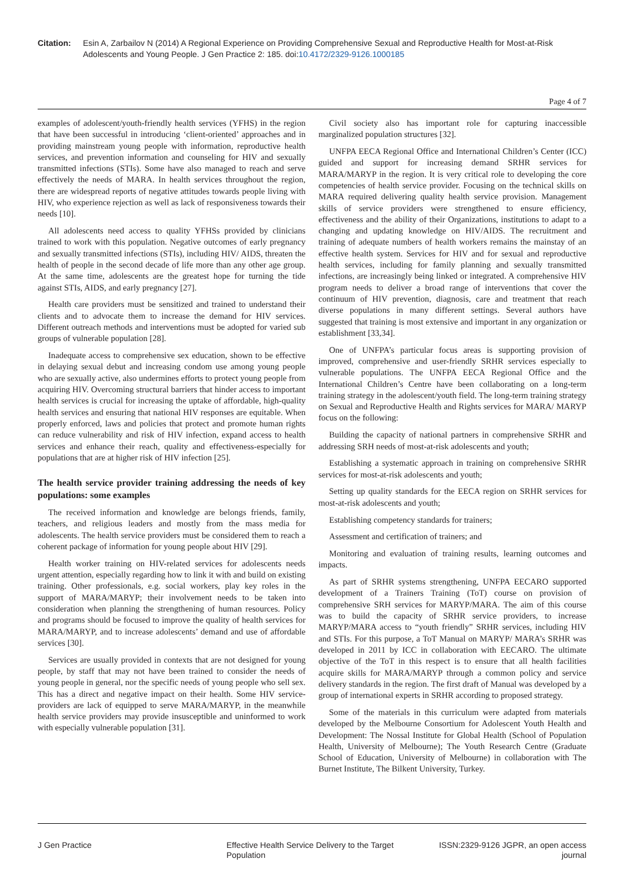Citation: Esin A, Zarbailov N (2014) A Regional Experience on Providing Comprehensive Sexual and Reproductive Health for Most-at-Risk Adolescents and Young People. J Gen Practice 2: 185. doi:10.4172/2329-9126.1000185
Page 4 of 7
examples of adolescent/youth-friendly health services (YFHS) in the region that have been successful in introducing ‘client-oriented’ approaches and in providing mainstream young people with information, reproductive health services, and prevention information and counseling for HIV and sexually transmitted infections (STIs). Some have also managed to reach and serve effectively the needs of MARA. In health services throughout the region, there are widespread reports of negative attitudes towards people living with HIV, who experience rejection as well as lack of responsiveness towards their needs [10].
All adolescents need access to quality YFHSs provided by clinicians trained to work with this population. Negative outcomes of early pregnancy and sexually transmitted infections (STIs), including HIV/ AIDS, threaten the health of people in the second decade of life more than any other age group. At the same time, adolescents are the greatest hope for turning the tide against STIs, AIDS, and early pregnancy [27].
Health care providers must be sensitized and trained to understand their clients and to advocate them to increase the demand for HIV services. Different outreach methods and interventions must be adopted for varied sub groups of vulnerable population [28].
Inadequate access to comprehensive sex education, shown to be effective in delaying sexual debut and increasing condom use among young people who are sexually active, also undermines efforts to protect young people from acquiring HIV. Overcoming structural barriers that hinder access to important health services is crucial for increasing the uptake of affordable, high-quality health services and ensuring that national HIV responses are equitable. When properly enforced, laws and policies that protect and promote human rights can reduce vulnerability and risk of HIV infection, expand access to health services and enhance their reach, quality and effectiveness-especially for populations that are at higher risk of HIV infection [25].
The health service provider training addressing the needs of key populations: some examples
The received information and knowledge are belongs friends, family, teachers, and religious leaders and mostly from the mass media for adolescents. The health service providers must be considered them to reach a coherent package of information for young people about HIV [29].
Health worker training on HIV-related services for adolescents needs urgent attention, especially regarding how to link it with and build on existing training. Other professionals, e.g. social workers, play key roles in the support of MARA/MARYP; their involvement needs to be taken into consideration when planning the strengthening of human resources. Policy and programs should be focused to improve the quality of health services for MARA/MARYP, and to increase adolescents’ demand and use of affordable services [30].
Services are usually provided in contexts that are not designed for young people, by staff that may not have been trained to consider the needs of young people in general, nor the specific needs of young people who sell sex. This has a direct and negative impact on their health. Some HIV service-providers are lack of equipped to serve MARA/MARYP, in the meanwhile health service providers may provide insusceptible and uninformed to work with especially vulnerable population [31].
Civil society also has important role for capturing inaccessible marginalized population structures [32].
UNFPA EECA Regional Office and International Children’s Center (ICC) guided and support for increasing demand SRHR services for MARA/MARYP in the region. It is very critical role to developing the core competencies of health service provider. Focusing on the technical skills on MARA required delivering quality health service provision. Management skills of service providers were strengthened to ensure efficiency, effectiveness and the ability of their Organizations, institutions to adapt to a changing and updating knowledge on HIV/AIDS. The recruitment and training of adequate numbers of health workers remains the mainstay of an effective health system. Services for HIV and for sexual and reproductive health services, including for family planning and sexually transmitted infections, are increasingly being linked or integrated. A comprehensive HIV program needs to deliver a broad range of interventions that cover the continuum of HIV prevention, diagnosis, care and treatment that reach diverse populations in many different settings. Several authors have suggested that training is most extensive and important in any organization or establishment [33,34].
One of UNFPA’s particular focus areas is supporting provision of improved, comprehensive and user-friendly SRHR services especially to vulnerable populations. The UNFPA EECA Regional Office and the International Children’s Centre have been collaborating on a long-term training strategy in the adolescent/youth field. The long-term training strategy on Sexual and Reproductive Health and Rights services for MARA/ MARYP focus on the following:
Building the capacity of national partners in comprehensive SRHR and addressing SRH needs of most-at-risk adolescents and youth;
Establishing a systematic approach in training on comprehensive SRHR services for most-at-risk adolescents and youth;
Setting up quality standards for the EECA region on SRHR services for most-at-risk adolescents and youth;
Establishing competency standards for trainers;
Assessment and certification of trainers; and
Monitoring and evaluation of training results, learning outcomes and impacts.
As part of SRHR systems strengthening, UNFPA EECARO supported development of a Trainers Training (ToT) course on provision of comprehensive SRH services for MARYP/MARA. The aim of this course was to build the capacity of SRHR service providers, to increase MARYP/MARA access to “youth friendly” SRHR services, including HIV and STIs. For this purpose, a ToT Manual on MARYP/ MARA’s SRHR was developed in 2011 by ICC in collaboration with EECARO. The ultimate objective of the ToT in this respect is to ensure that all health facilities acquire skills for MARA/MARYP through a common policy and service delivery standards in the region. The first draft of Manual was developed by a group of international experts in SRHR according to proposed strategy.
Some of the materials in this curriculum were adapted from materials developed by the Melbourne Consortium for Adolescent Youth Health and Development: The Nossal Institute for Global Health (School of Population Health, University of Melbourne); The Youth Research Centre (Graduate School of Education, University of Melbourne) in collaboration with The Burnet Institute, The Bilkent University, Turkey.
J Gen Practice Effective Health Service Delivery to the Target Population
ISSN:2329-9126 JGPR, an open access journal